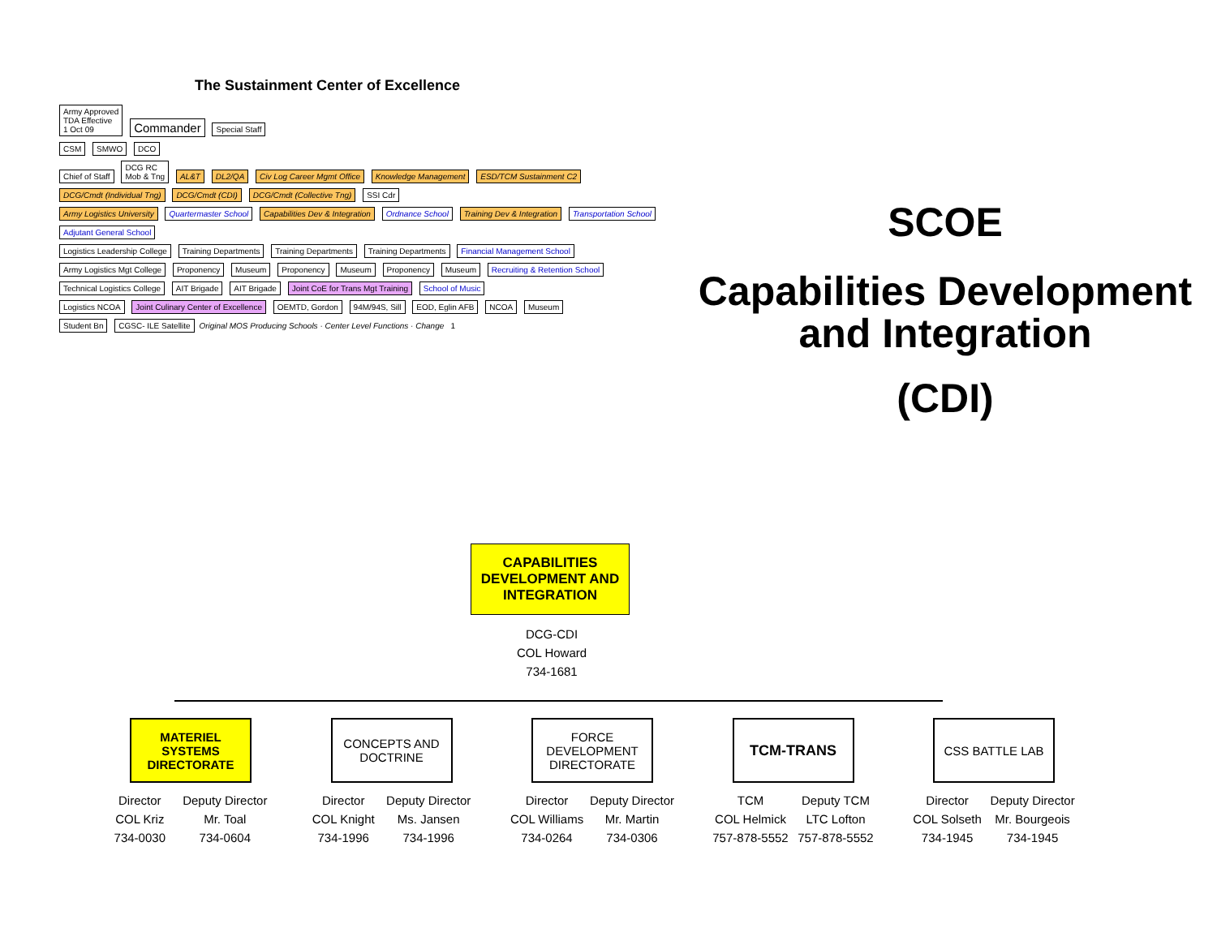The Sustainment Center of Excellence
Army Approved
TDA Effective
1 Oct 09 Commander Special Staff
CSM SMWO DCO
Chief of Staff DCG RC
Mob & Tng AL&T DL2/QA Civ Log Career Mgmt Office Knowledge Management ESD/TCM Sustainment C2
DCG/Cmdt (Individual Tng) DCG/Cmdt (CDI) DCG/Cmdt (Collective Tng) SSI Cdr
Army Logistics University Quartermaster School Capabilities Dev & Integration Ordnance School Training Dev & Integration Transportation School Adjutant General School
Logistics Leadership College Training Departments Training Departments Training Departments Financial Management School
Army Logistics Mgt College Proponency Museum Proponency Museum Proponency Museum Recruiting & Retention School
Technical Logistics College AIT Brigade AIT Brigade Joint CoE for Trans Mgt Training School of Music
Logistics NCOA Joint Culinary Center of Excellence OEMTD, Gordon 94M/94S, Sill EOD, Eglin AFB NCOA Museum
Student Bn CGSC- ILE Satellite Original MOS Producing Schools · Center Level Functions · Change 1
SCOE
Capabilities Development
and Integration
(CDI)
CAPABILITIES DEVELOPMENT AND INTEGRATION
DCG-CDI
COL Howard
734-1681
MATERIEL SYSTEMS DIRECTORATE
Director
COL Kriz
734-0030
Deputy Director
Mr. Toal
734-0604
CONCEPTS AND DOCTRINE
Director
COL Knight
734-1996
Deputy Director
Ms. Jansen
734-1996
FORCE DEVELOPMENT DIRECTORATE
Director
COL Williams
734-0264
Deputy Director
Mr. Martin
734-0306
TCM-TRANS
TCM
COL Helmick
757-878-5552
Deputy TCM
LTC Lofton
757-878-5552
CSS BATTLE LAB
Director
COL Solseth
734-1945
Deputy Director
Mr. Bourgeois
734-1945